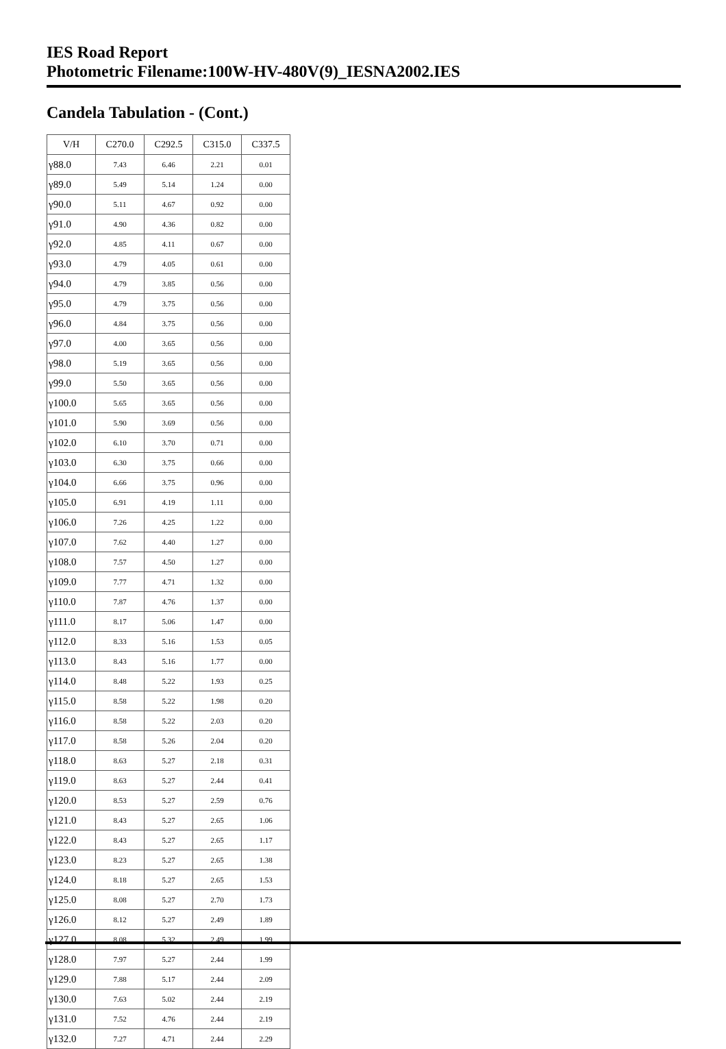IES Road Report
Photometric Filename:100W-HV-480V(9)_IESNA2002.IES
Candela Tabulation - (Cont.)
| V/H | C270.0 | C292.5 | C315.0 | C337.5 |
| --- | --- | --- | --- | --- |
| γ88.0 | 7.43 | 6.46 | 2.21 | 0.01 |
| γ89.0 | 5.49 | 5.14 | 1.24 | 0.00 |
| γ90.0 | 5.11 | 4.67 | 0.92 | 0.00 |
| γ91.0 | 4.90 | 4.36 | 0.82 | 0.00 |
| γ92.0 | 4.85 | 4.11 | 0.67 | 0.00 |
| γ93.0 | 4.79 | 4.05 | 0.61 | 0.00 |
| γ94.0 | 4.79 | 3.85 | 0.56 | 0.00 |
| γ95.0 | 4.79 | 3.75 | 0.56 | 0.00 |
| γ96.0 | 4.84 | 3.75 | 0.56 | 0.00 |
| γ97.0 | 4.00 | 3.65 | 0.56 | 0.00 |
| γ98.0 | 5.19 | 3.65 | 0.56 | 0.00 |
| γ99.0 | 5.50 | 3.65 | 0.56 | 0.00 |
| γ100.0 | 5.65 | 3.65 | 0.56 | 0.00 |
| γ101.0 | 5.90 | 3.69 | 0.56 | 0.00 |
| γ102.0 | 6.10 | 3.70 | 0.71 | 0.00 |
| γ103.0 | 6.30 | 3.75 | 0.66 | 0.00 |
| γ104.0 | 6.66 | 3.75 | 0.96 | 0.00 |
| γ105.0 | 6.91 | 4.19 | 1.11 | 0.00 |
| γ106.0 | 7.26 | 4.25 | 1.22 | 0.00 |
| γ107.0 | 7.62 | 4.40 | 1.27 | 0.00 |
| γ108.0 | 7.57 | 4.50 | 1.27 | 0.00 |
| γ109.0 | 7.77 | 4.71 | 1.32 | 0.00 |
| γ110.0 | 7.87 | 4.76 | 1.37 | 0.00 |
| γ111.0 | 8.17 | 5.06 | 1.47 | 0.00 |
| γ112.0 | 8.33 | 5.16 | 1.53 | 0.05 |
| γ113.0 | 8.43 | 5.16 | 1.77 | 0.00 |
| γ114.0 | 8.48 | 5.22 | 1.93 | 0.25 |
| γ115.0 | 8.58 | 5.22 | 1.98 | 0.20 |
| γ116.0 | 8.58 | 5.22 | 2.03 | 0.20 |
| γ117.0 | 8.58 | 5.26 | 2.04 | 0.20 |
| γ118.0 | 8.63 | 5.27 | 2.18 | 0.31 |
| γ119.0 | 8.63 | 5.27 | 2.44 | 0.41 |
| γ120.0 | 8.53 | 5.27 | 2.59 | 0.76 |
| γ121.0 | 8.43 | 5.27 | 2.65 | 1.06 |
| γ122.0 | 8.43 | 5.27 | 2.65 | 1.17 |
| γ123.0 | 8.23 | 5.27 | 2.65 | 1.38 |
| γ124.0 | 8.18 | 5.27 | 2.65 | 1.53 |
| γ125.0 | 8.08 | 5.27 | 2.70 | 1.73 |
| γ126.0 | 8.12 | 5.27 | 2.49 | 1.89 |
| γ127.0 | 8.08 | 5.32 | 2.49 | 1.99 |
| γ128.0 | 7.97 | 5.27 | 2.44 | 1.99 |
| γ129.0 | 7.88 | 5.17 | 2.44 | 2.09 |
| γ130.0 | 7.63 | 5.02 | 2.44 | 2.19 |
| γ131.0 | 7.52 | 4.76 | 2.44 | 2.19 |
| γ132.0 | 7.27 | 4.71 | 2.44 | 2.29 |